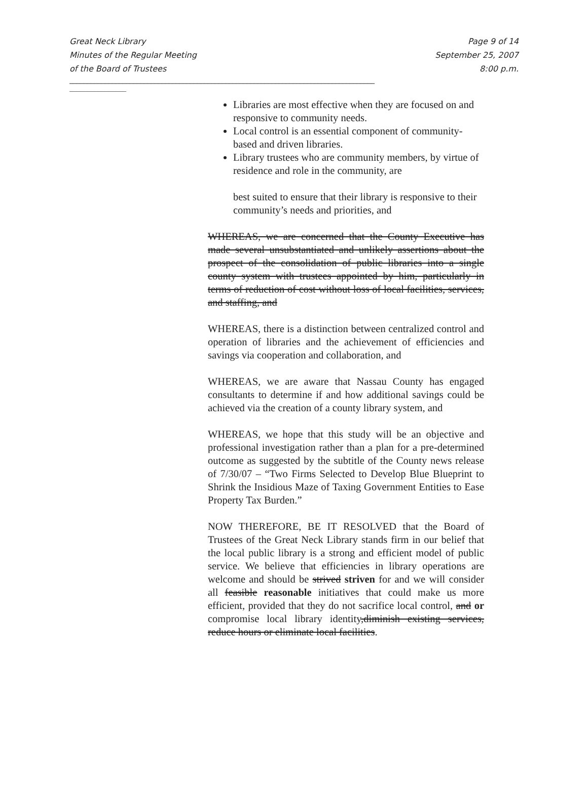Great Neck Library
Minutes of the Regular Meeting
of the Board of Trustees
Page 9 of 14
September 25, 2007
8:00 p.m.
______________________________________________________________________________________
________________
Libraries are most effective when they are focused on and responsive to community needs.
Local control is an essential component of community-based and driven libraries.
Library trustees who are community members, by virtue of residence and role in the community, are
best suited to ensure that their library is responsive to their community’s needs and priorities, and
WHEREAS, we are concerned that the County Executive has made several unsubstantiated and unlikely assertions about the prospect of the consolidation of public libraries into a single county system with trustees appointed by him, particularly in terms of reduction of cost without loss of local facilities, services, and staffing, and
WHEREAS, there is a distinction between centralized control and operation of libraries and the achievement of efficiencies and savings via cooperation and collaboration, and
WHEREAS, we are aware that Nassau County has engaged consultants to determine if and how additional savings could be achieved via the creation of a county library system, and
WHEREAS, we hope that this study will be an objective and professional investigation rather than a plan for a pre-determined outcome as suggested by the subtitle of the County news release of 7/30/07 – “Two Firms Selected to Develop Blue Blueprint to Shrink the Insidious Maze of Taxing Government Entities to Ease Property Tax Burden.”
NOW THEREFORE, BE IT RESOLVED that the Board of Trustees of the Great Neck Library stands firm in our belief that the local public library is a strong and efficient model of public service. We believe that efficiencies in library operations are welcome and should be strived striven for and we will consider all feasible reasonable initiatives that could make us more efficient, provided that they do not sacrifice local control, and or compromise local library identity,diminish existing services, reduce hours or eliminate local facilities.